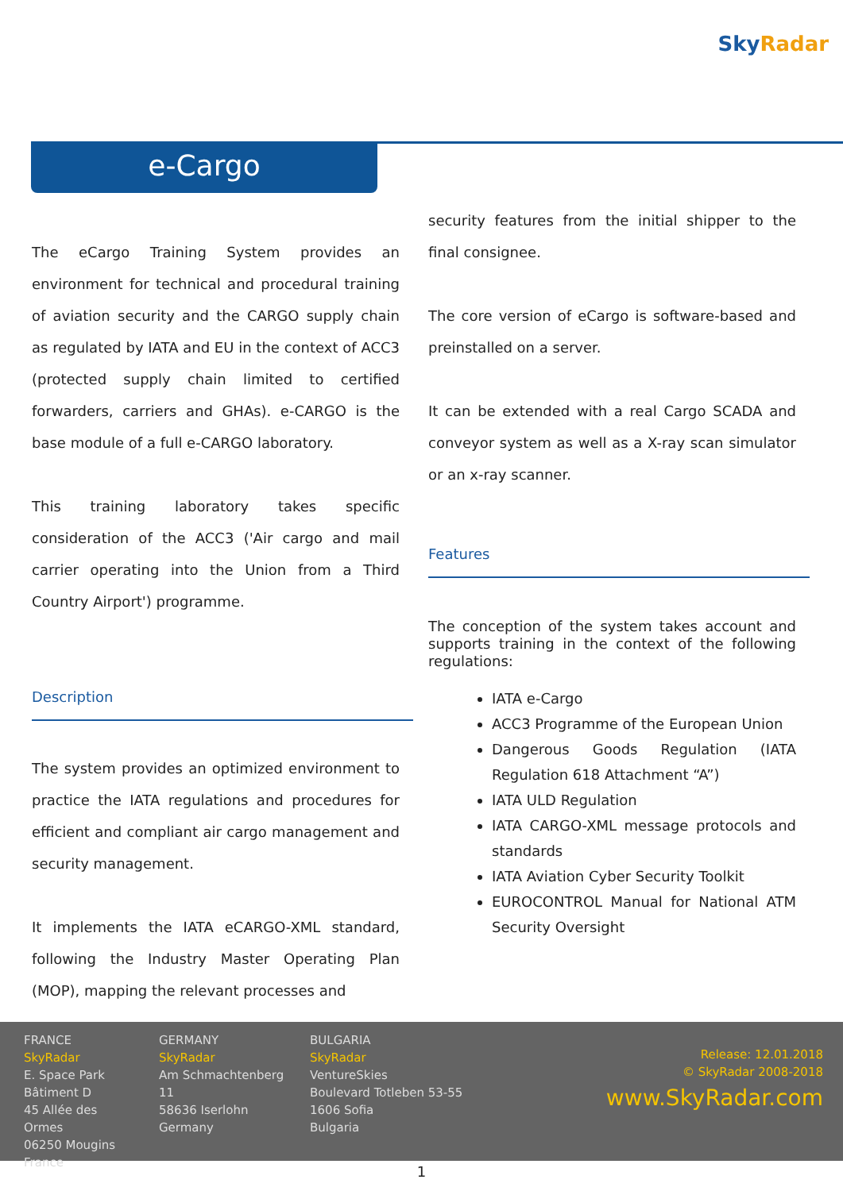Sky Radar
e-Cargo
The eCargo Training System provides an environment for technical and procedural training of aviation security and the CARGO supply chain as regulated by IATA and EU in the context of ACC3 (protected supply chain limited to certified forwarders, carriers and GHAs). e-CARGO is the base module of a full e-CARGO laboratory.
This training laboratory takes specific consideration of the ACC3 ('Air cargo and mail carrier operating into the Union from a Third Country Airport') programme.
Description
The system provides an optimized environment to practice the IATA regulations and procedures for efficient and compliant air cargo management and security management.
It implements the IATA eCARGO-XML standard, following the Industry Master Operating Plan (MOP), mapping the relevant processes and
security features from the initial shipper to the final consignee.
The core version of eCargo is software-based and preinstalled on a server.
It can be extended with a real Cargo SCADA and conveyor system as well as a X-ray scan simulator or an x-ray scanner.
Features
The conception of the system takes account and supports training in the context of the following regulations:
IATA e-Cargo
ACC3 Programme of the European Union
Dangerous Goods Regulation (IATA Regulation 618 Attachment “A”)
IATA ULD Regulation
IATA CARGO-XML message protocols and standards
IATA Aviation Cyber Security Toolkit
EUROCONTROL Manual for National ATM Security Oversight
FRANCE
SkyRadar
E. Space Park
Bâtiment D
45 Allée des Ormes
06250 Mougins
France
GERMANY
SkyRadar
Am Schmachtenberg 11
58636 Iserlohn
Germany
BULGARIA
SkyRadar
VentureSkies
Boulevard Totleben 53-55
1606 Sofia
Bulgaria
Release: 12.01.2018
© SkyRadar 2008-2018
www.SkyRadar.com
1